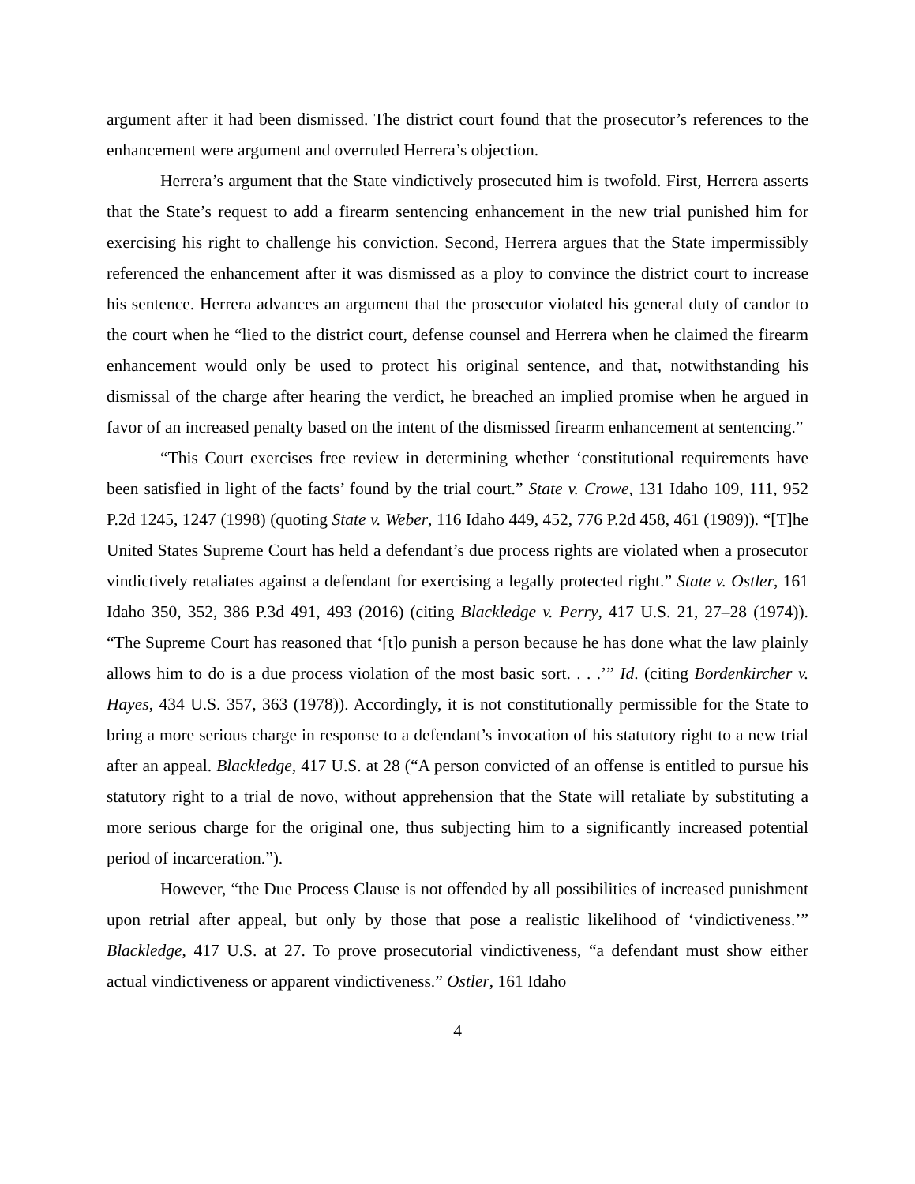argument after it had been dismissed. The district court found that the prosecutor’s references to the enhancement were argument and overruled Herrera’s objection.
Herrera’s argument that the State vindictively prosecuted him is twofold. First, Herrera asserts that the State’s request to add a firearm sentencing enhancement in the new trial punished him for exercising his right to challenge his conviction. Second, Herrera argues that the State impermissibly referenced the enhancement after it was dismissed as a ploy to convince the district court to increase his sentence. Herrera advances an argument that the prosecutor violated his general duty of candor to the court when he “lied to the district court, defense counsel and Herrera when he claimed the firearm enhancement would only be used to protect his original sentence, and that, notwithstanding his dismissal of the charge after hearing the verdict, he breached an implied promise when he argued in favor of an increased penalty based on the intent of the dismissed firearm enhancement at sentencing.”
“This Court exercises free review in determining whether ‘constitutional requirements have been satisfied in light of the facts’ found by the trial court.” State v. Crowe, 131 Idaho 109, 111, 952 P.2d 1245, 1247 (1998) (quoting State v. Weber, 116 Idaho 449, 452, 776 P.2d 458, 461 (1989)). “[T]he United States Supreme Court has held a defendant’s due process rights are violated when a prosecutor vindictively retaliates against a defendant for exercising a legally protected right.” State v. Ostler, 161 Idaho 350, 352, 386 P.3d 491, 493 (2016) (citing Blackledge v. Perry, 417 U.S. 21, 27–28 (1974)). “The Supreme Court has reasoned that ‘[t]o punish a person because he has done what the law plainly allows him to do is a due process violation of the most basic sort. . . .’” Id. (citing Bordenkircher v. Hayes, 434 U.S. 357, 363 (1978)). Accordingly, it is not constitutionally permissible for the State to bring a more serious charge in response to a defendant’s invocation of his statutory right to a new trial after an appeal. Blackledge, 417 U.S. at 28 (“A person convicted of an offense is entitled to pursue his statutory right to a trial de novo, without apprehension that the State will retaliate by substituting a more serious charge for the original one, thus subjecting him to a significantly increased potential period of incarceration.”).
However, “the Due Process Clause is not offended by all possibilities of increased punishment upon retrial after appeal, but only by those that pose a realistic likelihood of ‘vindictiveness.’” Blackledge, 417 U.S. at 27. To prove prosecutorial vindictiveness, “a defendant must show either actual vindictiveness or apparent vindictiveness.” Ostler, 161 Idaho
4